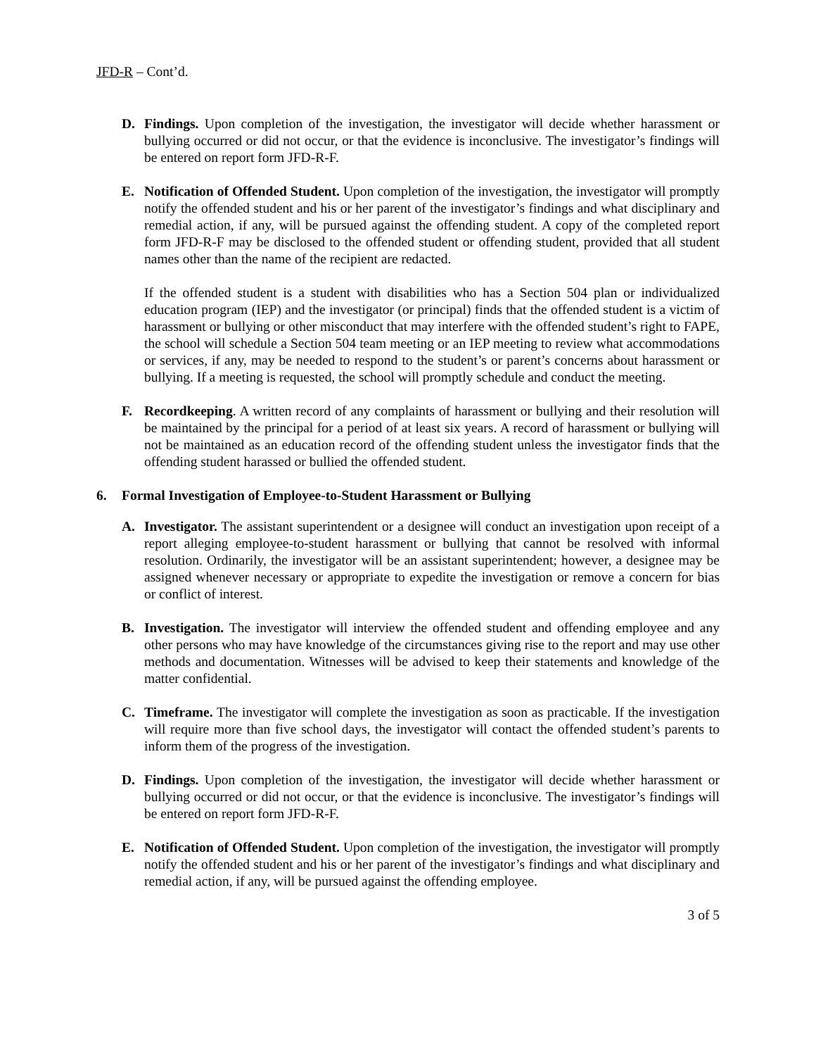JFD-R – Cont’d.
D. Findings. Upon completion of the investigation, the investigator will decide whether harassment or bullying occurred or did not occur, or that the evidence is inconclusive. The investigator’s findings will be entered on report form JFD-R-F.
E. Notification of Offended Student. Upon completion of the investigation, the investigator will promptly notify the offended student and his or her parent of the investigator’s findings and what disciplinary and remedial action, if any, will be pursued against the offending student. A copy of the completed report form JFD-R-F may be disclosed to the offended student or offending student, provided that all student names other than the name of the recipient are redacted.
If the offended student is a student with disabilities who has a Section 504 plan or individualized education program (IEP) and the investigator (or principal) finds that the offended student is a victim of harassment or bullying or other misconduct that may interfere with the offended student’s right to FAPE, the school will schedule a Section 504 team meeting or an IEP meeting to review what accommodations or services, if any, may be needed to respond to the student’s or parent’s concerns about harassment or bullying. If a meeting is requested, the school will promptly schedule and conduct the meeting.
F. Recordkeeping. A written record of any complaints of harassment or bullying and their resolution will be maintained by the principal for a period of at least six years. A record of harassment or bullying will not be maintained as an education record of the offending student unless the investigator finds that the offending student harassed or bullied the offended student.
6. Formal Investigation of Employee-to-Student Harassment or Bullying
A. Investigator. The assistant superintendent or a designee will conduct an investigation upon receipt of a report alleging employee-to-student harassment or bullying that cannot be resolved with informal resolution. Ordinarily, the investigator will be an assistant superintendent; however, a designee may be assigned whenever necessary or appropriate to expedite the investigation or remove a concern for bias or conflict of interest.
B. Investigation. The investigator will interview the offended student and offending employee and any other persons who may have knowledge of the circumstances giving rise to the report and may use other methods and documentation. Witnesses will be advised to keep their statements and knowledge of the matter confidential.
C. Timeframe. The investigator will complete the investigation as soon as practicable. If the investigation will require more than five school days, the investigator will contact the offended student’s parents to inform them of the progress of the investigation.
D. Findings. Upon completion of the investigation, the investigator will decide whether harassment or bullying occurred or did not occur, or that the evidence is inconclusive. The investigator’s findings will be entered on report form JFD-R-F.
E. Notification of Offended Student. Upon completion of the investigation, the investigator will promptly notify the offended student and his or her parent of the investigator’s findings and what disciplinary and remedial action, if any, will be pursued against the offending employee.
3 of 5